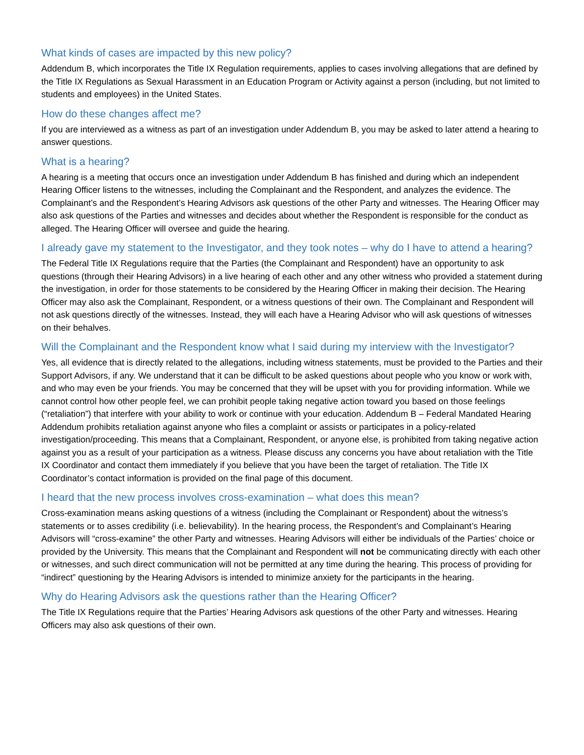What kinds of cases are impacted by this new policy?
Addendum B, which incorporates the Title IX Regulation requirements, applies to cases involving allegations that are defined by the Title IX Regulations as Sexual Harassment in an Education Program or Activity against a person (including, but not limited to students and employees) in the United States.
How do these changes affect me?
If you are interviewed as a witness as part of an investigation under Addendum B, you may be asked to later attend a hearing to answer questions.
What is a hearing?
A hearing is a meeting that occurs once an investigation under Addendum B has finished and during which an independent Hearing Officer listens to the witnesses, including the Complainant and the Respondent, and analyzes the evidence. The Complainant’s and the Respondent’s Hearing Advisors ask questions of the other Party and witnesses. The Hearing Officer may also ask questions of the Parties and witnesses and decides about whether the Respondent is responsible for the conduct as alleged. The Hearing Officer will oversee and guide the hearing.
I already gave my statement to the Investigator, and they took notes – why do I have to attend a hearing?
The Federal Title IX Regulations require that the Parties (the Complainant and Respondent) have an opportunity to ask questions (through their Hearing Advisors) in a live hearing of each other and any other witness who provided a statement during the investigation, in order for those statements to be considered by the Hearing Officer in making their decision. The Hearing Officer may also ask the Complainant, Respondent, or a witness questions of their own. The Complainant and Respondent will not ask questions directly of the witnesses. Instead, they will each have a Hearing Advisor who will ask questions of witnesses on their behalves.
Will the Complainant and the Respondent know what I said during my interview with the Investigator?
Yes, all evidence that is directly related to the allegations, including witness statements, must be provided to the Parties and their Support Advisors, if any. We understand that it can be difficult to be asked questions about people who you know or work with, and who may even be your friends. You may be concerned that they will be upset with you for providing information. While we cannot control how other people feel, we can prohibit people taking negative action toward you based on those feelings (“retaliation”) that interfere with your ability to work or continue with your education. Addendum B – Federal Mandated Hearing Addendum prohibits retaliation against anyone who files a complaint or assists or participates in a policy-related investigation/proceeding. This means that a Complainant, Respondent, or anyone else, is prohibited from taking negative action against you as a result of your participation as a witness. Please discuss any concerns you have about retaliation with the Title IX Coordinator and contact them immediately if you believe that you have been the target of retaliation. The Title IX Coordinator’s contact information is provided on the final page of this document.
I heard that the new process involves cross-examination – what does this mean?
Cross-examination means asking questions of a witness (including the Complainant or Respondent) about the witness’s statements or to asses credibility (i.e. believability). In the hearing process, the Respondent’s and Complainant’s Hearing Advisors will “cross-examine” the other Party and witnesses. Hearing Advisors will either be individuals of the Parties’ choice or provided by the University. This means that the Complainant and Respondent will not be communicating directly with each other or witnesses, and such direct communication will not be permitted at any time during the hearing. This process of providing for “indirect” questioning by the Hearing Advisors is intended to minimize anxiety for the participants in the hearing.
Why do Hearing Advisors ask the questions rather than the Hearing Officer?
The Title IX Regulations require that the Parties’ Hearing Advisors ask questions of the other Party and witnesses. Hearing Officers may also ask questions of their own.